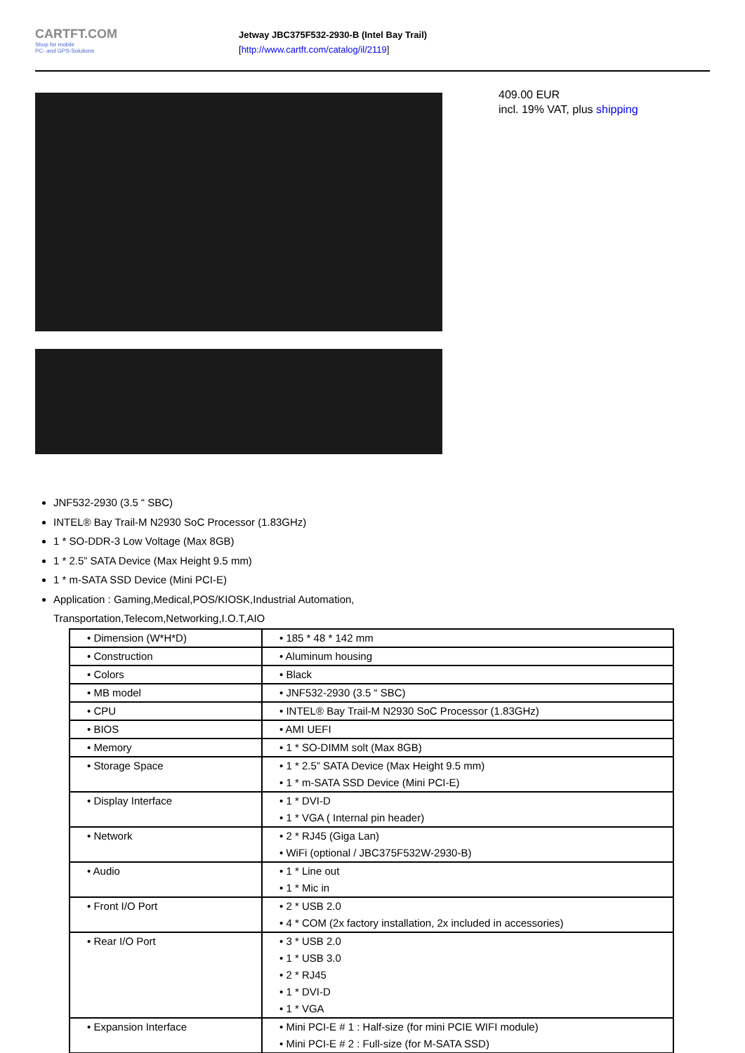CARTFT.COM
Shop for mobile
PC- and GPS-Solutions
Jetway JBC375F532-2930-B (Intel Bay Trail)
[http://www.cartft.com/catalog/il/2119]
409.00 EUR
incl. 19% VAT, plus shipping
JNF532-2930 (3.5 “ SBC)
INTEL® Bay Trail-M N2930 SoC Processor (1.83GHz)
1 * SO-DDR-3 Low Voltage (Max 8GB)
1 * 2.5” SATA Device (Max Height 9.5 mm)
1 * m-SATA SSD Device (Mini PCI-E)
Application : Gaming,Medical,POS/KIOSK,Industrial Automation,
Transportation,Telecom,Networking,I.O.T,AIO
| • Dimension (W*H*D) | • 185 * 48 * 142 mm |
| • Construction | • Aluminum housing |
| • Colors | • Black |
| • MB model | • JNF532-2930 (3.5 “ SBC) |
| • CPU | • INTEL® Bay Trail-M N2930 SoC Processor (1.83GHz) |
| • BIOS | • AMI UEFI |
| • Memory | • 1 * SO-DIMM solt (Max 8GB) |
| • Storage Space | • 1 * 2.5” SATA Device (Max Height 9.5 mm) • 1 * m-SATA SSD Device (Mini PCI-E) |
| • Display Interface | • 1 * DVI-D • 1 * VGA ( Internal pin header) |
| • Network | • 2 * RJ45 (Giga Lan) • WiFi (optional / JBC375F532W-2930-B) |
| • Audio | • 1 * Line out • 1 * Mic in |
| • Front I/O Port | • 2 * USB 2.0 • 4 * COM (2x factory installation, 2x included in accessories) |
| • Rear I/O Port | • 3 * USB 2.0 • 1 * USB 3.0 • 2 * RJ45 • 1 * DVI-D • 1 * VGA |
| • Expansion Interface | • Mini PCI-E # 1 : Half-size (for mini PCIE WIFI module) • Mini PCI-E # 2 : Full-size (for M-SATA SSD) |